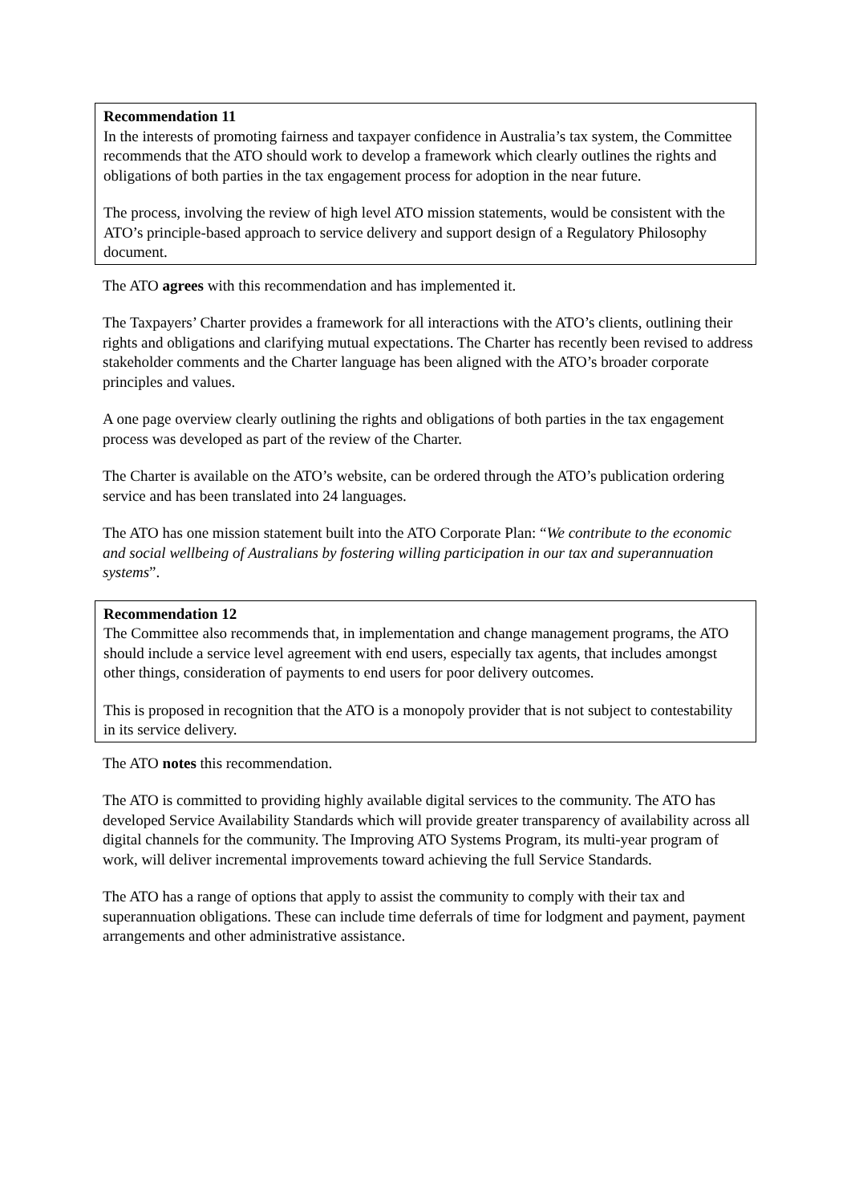Recommendation 11
In the interests of promoting fairness and taxpayer confidence in Australia’s tax system, the Committee recommends that the ATO should work to develop a framework which clearly outlines the rights and obligations of both parties in the tax engagement process for adoption in the near future.
The process, involving the review of high level ATO mission statements, would be consistent with the ATO’s principle-based approach to service delivery and support design of a Regulatory Philosophy document.
The ATO agrees with this recommendation and has implemented it.
The Taxpayers’ Charter provides a framework for all interactions with the ATO’s clients, outlining their rights and obligations and clarifying mutual expectations. The Charter has recently been revised to address stakeholder comments and the Charter language has been aligned with the ATO’s broader corporate principles and values.
A one page overview clearly outlining the rights and obligations of both parties in the tax engagement process was developed as part of the review of the Charter.
The Charter is available on the ATO’s website, can be ordered through the ATO’s publication ordering service and has been translated into 24 languages.
The ATO has one mission statement built into the ATO Corporate Plan: “We contribute to the economic and social wellbeing of Australians by fostering willing participation in our tax and superannuation systems”.
Recommendation 12
The Committee also recommends that, in implementation and change management programs, the ATO should include a service level agreement with end users, especially tax agents, that includes amongst other things, consideration of payments to end users for poor delivery outcomes.
This is proposed in recognition that the ATO is a monopoly provider that is not subject to contestability in its service delivery.
The ATO notes this recommendation.
The ATO is committed to providing highly available digital services to the community. The ATO has developed Service Availability Standards which will provide greater transparency of availability across all digital channels for the community. The Improving ATO Systems Program, its multi-year program of work, will deliver incremental improvements toward achieving the full Service Standards.
The ATO has a range of options that apply to assist the community to comply with their tax and superannuation obligations. These can include time deferrals of time for lodgment and payment, payment arrangements and other administrative assistance.